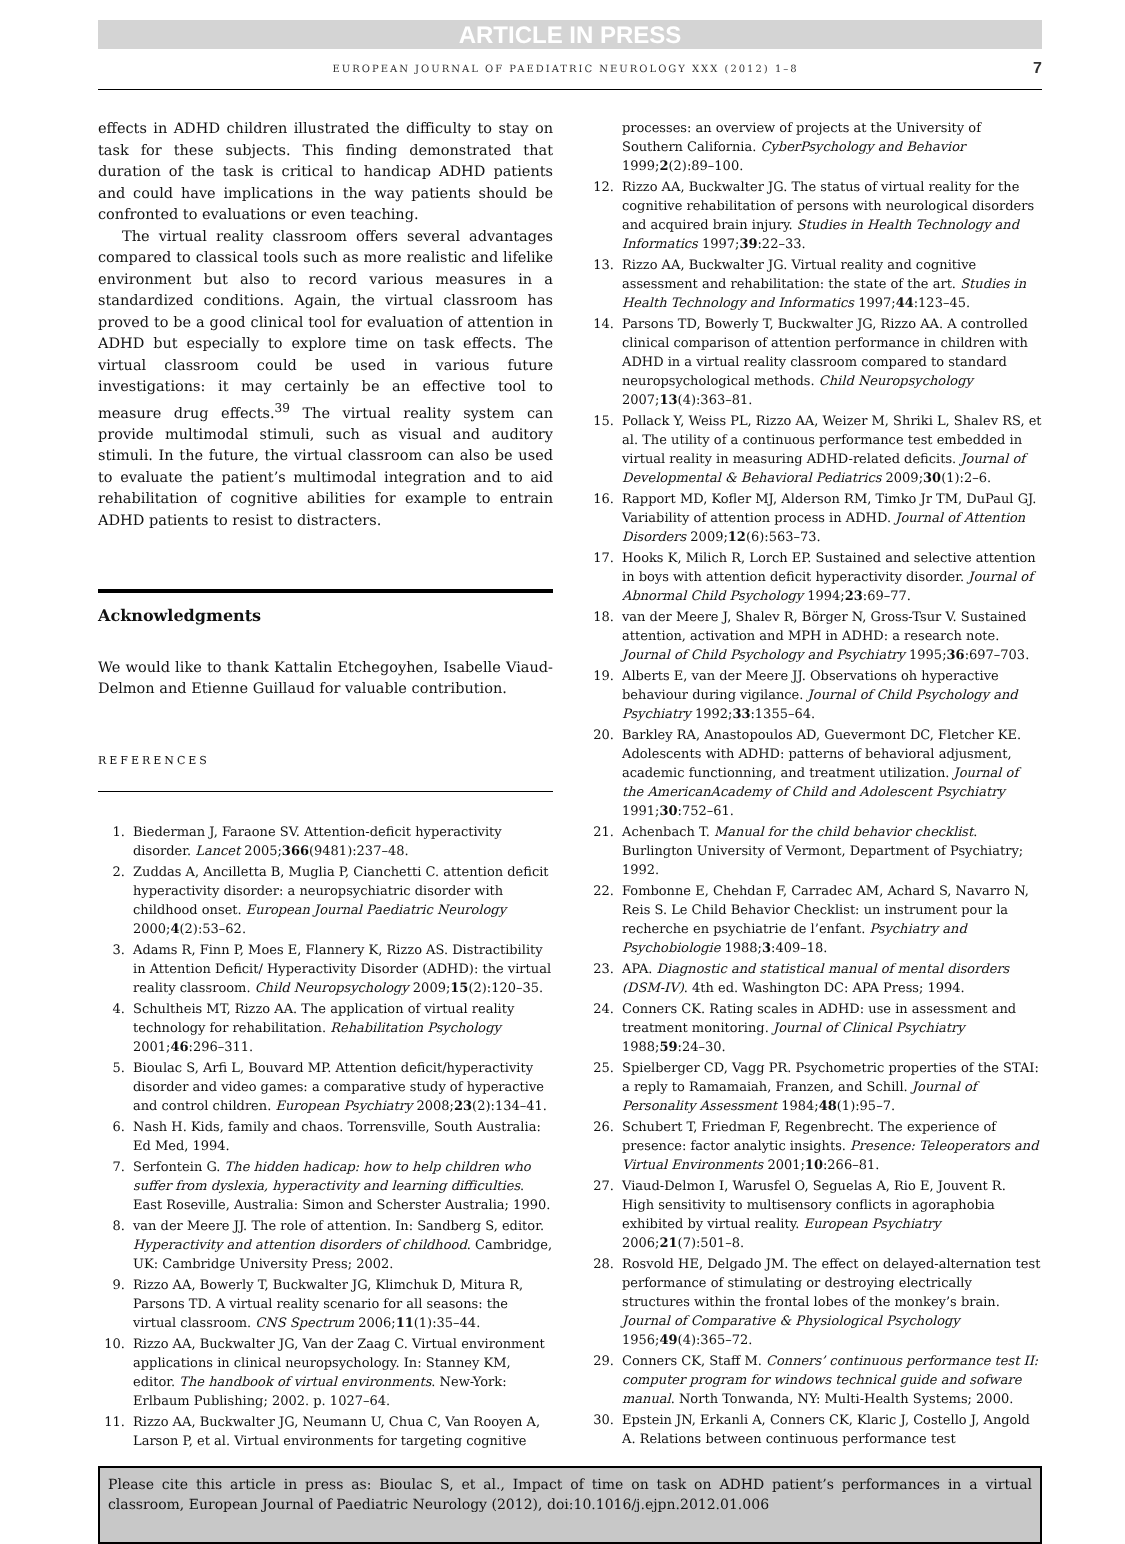ARTICLE IN PRESS
EUROPEAN JOURNAL OF PAEDIATRIC NEUROLOGY XXX (2012) 1–8 7
effects in ADHD children illustrated the difficulty to stay on task for these subjects. This finding demonstrated that duration of the task is critical to handicap ADHD patients and could have implications in the way patients should be confronted to evaluations or even teaching.
The virtual reality classroom offers several advantages compared to classical tools such as more realistic and lifelike environment but also to record various measures in a standardized conditions. Again, the virtual classroom has proved to be a good clinical tool for evaluation of attention in ADHD but especially to explore time on task effects. The virtual classroom could be used in various future investigations: it may certainly be an effective tool to measure drug effects.<sup>39</sup> The virtual reality system can provide multimodal stimuli, such as visual and auditory stimuli. In the future, the virtual classroom can also be used to evaluate the patient’s multimodal integration and to aid rehabilitation of cognitive abilities for example to entrain ADHD patients to resist to distracters.
Acknowledgments
We would like to thank Kattalin Etchegoyhen, Isabelle Viaud-Delmon and Etienne Guillaud for valuable contribution.
REFERENCES
1. Biederman J, Faraone SV. Attention-deficit hyperactivity disorder. Lancet 2005;366(9481):237–48.
2. Zuddas A, Ancilletta B, Muglia P, Cianchetti C. attention deficit hyperactivity disorder: a neuropsychiatric disorder with childhood onset. European Journal Paediatric Neurology 2000;4(2):53–62.
3. Adams R, Finn P, Moes E, Flannery K, Rizzo AS. Distractibility in Attention Deficit/ Hyperactivity Disorder (ADHD): the virtual reality classroom. Child Neuropsychology 2009;15(2):120–35.
4. Schultheis MT, Rizzo AA. The application of virtual reality technology for rehabilitation. Rehabilitation Psychology 2001;46:296–311.
5. Bioulac S, Arfi L, Bouvard MP. Attention deficit/hyperactivity disorder and video games: a comparative study of hyperactive and control children. European Psychiatry 2008;23(2):134–41.
6. Nash H. Kids, family and chaos. Torrensville, South Australia: Ed Med, 1994.
7. Serfontein G. The hidden hadicap: how to help children who suffer from dyslexia, hyperactivity and learning difficulties. East Roseville, Australia: Simon and Scherster Australia; 1990.
8. van der Meere JJ. The role of attention. In: Sandberg S, editor. Hyperactivity and attention disorders of childhood. Cambridge, UK: Cambridge University Press; 2002.
9. Rizzo AA, Bowerly T, Buckwalter JG, Klimchuk D, Mitura R, Parsons TD. A virtual reality scenario for all seasons: the virtual classroom. CNS Spectrum 2006;11(1):35–44.
10. Rizzo AA, Buckwalter JG, Van der Zaag C. Virtual environment applications in clinical neuropsychology. In: Stanney KM, editor. The handbook of virtual environments. New-York: Erlbaum Publishing; 2002. p. 1027–64.
11. Rizzo AA, Buckwalter JG, Neumann U, Chua C, Van Rooyen A, Larson P, et al. Virtual environments for targeting cognitive
processes: an overview of projects at the University of Southern California. CyberPsychology and Behavior 1999;2(2):89–100.
12. Rizzo AA, Buckwalter JG. The status of virtual reality for the cognitive rehabilitation of persons with neurological disorders and acquired brain injury. Studies in Health Technology and Informatics 1997;39:22–33.
13. Rizzo AA, Buckwalter JG. Virtual reality and cognitive assessment and rehabilitation: the state of the art. Studies in Health Technology and Informatics 1997;44:123–45.
14. Parsons TD, Bowerly T, Buckwalter JG, Rizzo AA. A controlled clinical comparison of attention performance in children with ADHD in a virtual reality classroom compared to standard neuropsychological methods. Child Neuropsychology 2007;13(4):363–81.
15. Pollack Y, Weiss PL, Rizzo AA, Weizer M, Shriki L, Shalev RS, et al. The utility of a continuous performance test embedded in virtual reality in measuring ADHD-related deficits. Journal of Developmental & Behavioral Pediatrics 2009;30(1):2–6.
16. Rapport MD, Kofler MJ, Alderson RM, Timko Jr TM, DuPaul GJ. Variability of attention process in ADHD. Journal of Attention Disorders 2009;12(6):563–73.
17. Hooks K, Milich R, Lorch EP. Sustained and selective attention in boys with attention deficit hyperactivity disorder. Journal of Abnormal Child Psychology 1994;23:69–77.
18. van der Meere J, Shalev R, Börger N, Gross-Tsur V. Sustained attention, activation and MPH in ADHD: a research note. Journal of Child Psychology and Psychiatry 1995;36:697–703.
19. Alberts E, van der Meere JJ. Observations oh hyperactive behaviour during vigilance. Journal of Child Psychology and Psychiatry 1992;33:1355–64.
20. Barkley RA, Anastopoulos AD, Guevermont DC, Fletcher KE. Adolescents with ADHD: patterns of behavioral adjusment, academic functionning, and treatment utilization. Journal of the AmericanAcademy of Child and Adolescent Psychiatry 1991;30:752–61.
21. Achenbach T. Manual for the child behavior checklist. Burlington University of Vermont, Department of Psychiatry; 1992.
22. Fombonne E, Chehdan F, Carradec AM, Achard S, Navarro N, Reis S. Le Child Behavior Checklist: un instrument pour la recherche en psychiatrie de l’enfant. Psychiatry and Psychobiologie 1988;3:409–18.
23. APA. Diagnostic and statistical manual of mental disorders (DSM-IV). 4th ed. Washington DC: APA Press; 1994.
24. Conners CK. Rating scales in ADHD: use in assessment and treatment monitoring. Journal of Clinical Psychiatry 1988;59:24–30.
25. Spielberger CD, Vagg PR. Psychometric properties of the STAI: a reply to Ramamaiah, Franzen, and Schill. Journal of Personality Assessment 1984;48(1):95–7.
26. Schubert T, Friedman F, Regenbrecht. The experience of presence: factor analytic insights. Presence: Teleoperators and Virtual Environments 2001;10:266–81.
27. Viaud-Delmon I, Warusfel O, Seguelas A, Rio E, Jouvent R. High sensitivity to multisensory conflicts in agoraphobia exhibited by virtual reality. European Psychiatry 2006;21(7):501–8.
28. Rosvold HE, Delgado JM. The effect on delayed-alternation test performance of stimulating or destroying electrically structures within the frontal lobes of the monkey’s brain. Journal of Comparative & Physiological Psychology 1956;49(4):365–72.
29. Conners CK, Staff M. Conners’ continuous performance test II: computer program for windows technical guide and sofware manual. North Tonwanda, NY: Multi-Health Systems; 2000.
30. Epstein JN, Erkanli A, Conners CK, Klaric J, Costello J, Angold A. Relations between continuous performance test
Please cite this article in press as: Bioulac S, et al., Impact of time on task on ADHD patient’s performances in a virtual classroom, European Journal of Paediatric Neurology (2012), doi:10.1016/j.ejpn.2012.01.006